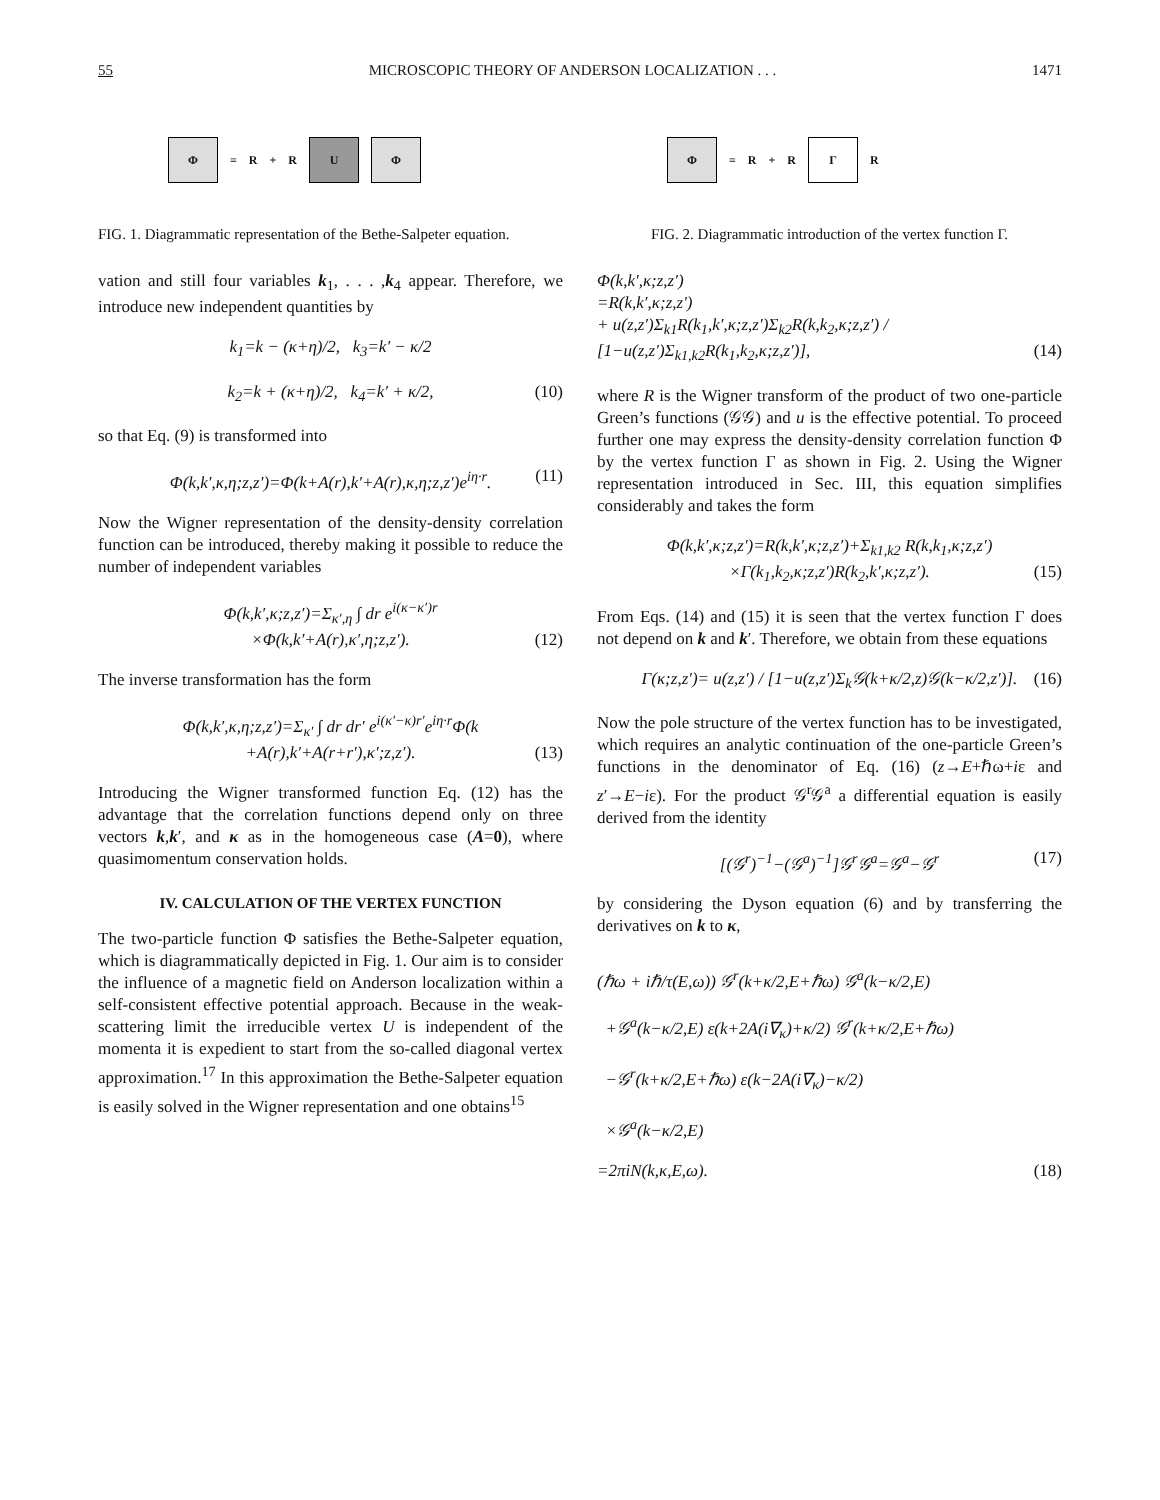55 MICROSCOPIC THEORY OF ANDERSON LOCALIZATION . . . 1471
Φ
= R + R
U Φ
FIG. 1. Diagrammatic representation of the Bethe-Salpeter equation.
vation and still four variables k<sub>1</sub>, . . . ,k<sub>4</sub> appear. Therefore, we introduce new independent quantities by
k<sub>1</sub>=k − (κ+η)/2, k<sub>3</sub>=k′ − κ/2
k<sub>2</sub>=k + (κ+η)/2, k<sub>4</sub>=k′ + κ/2, (10)
so that Eq. (9) is transformed into
Φ(k,k′,κ,η;z,z′)=Φ(k+A(r),k′+A(r),κ,η;z,z′)e<sup>iη·r</sup>. (11)
Now the Wigner representation of the density-density correlation function can be introduced, thereby making it possible to reduce the number of independent variables
Φ(k,k′,κ;z,z′)=Σ<sub>κ′,η</sub> ∫ dr e<sup>i(κ−κ′)r</sup>
×Φ(k,k′+A(r),κ′,η;z,z′). (12)
The inverse transformation has the form
Φ(k,k′,κ,η;z,z′)=Σ<sub>κ′</sub> ∫ dr dr′ e<sup>i(κ′−κ)r′</sup>e<sup>iη·r</sup>Φ(k
+A(r),k′+A(r+r′),κ′;z,z′). (13)
Introducing the Wigner transformed function Eq. (12) has the advantage that the correlation functions depend only on three vectors k,k′, and κ as in the homogeneous case (A=0), where quasimomentum conservation holds.
IV. CALCULATION OF THE VERTEX FUNCTION
The two-particle function Φ satisfies the Bethe-Salpeter equation, which is diagrammatically depicted in Fig. 1. Our aim is to consider the influence of a magnetic field on Anderson localization within a self-consistent effective potential approach. Because in the weak-scattering limit the irreducible vertex U is independent of the momenta it is expedient to start from the so-called diagonal vertex approximation.<sup>17</sup> In this approximation the Bethe-Salpeter equation is easily solved in the Wigner representation and one obtains<sup>15</sup>
Φ
= R + R
Γ
R
FIG. 2. Diagrammatic introduction of the vertex function Γ.
Φ(k,k′,κ;z,z′)
=R(k,k′,κ;z,z′)
+ u(z,z′)Σ<sub>k1</sub>R(k<sub>1</sub>,k′,κ;z,z′)Σ<sub>k2</sub>R(k,k<sub>2</sub>,κ;z,z′) / [1−u(z,z′)Σ<sub>k1,k2</sub>R(k<sub>1</sub>,k<sub>2</sub>,κ;z,z′)], (14)
where R is the Wigner transform of the product of two one-particle Green’s functions (𝒢𝒢) and u is the effective potential. To proceed further one may express the density-density correlation function Φ by the vertex function Γ as shown in Fig. 2. Using the Wigner representation introduced in Sec. III, this equation simplifies considerably and takes the form
Φ(k,k′,κ;z,z′)=R(k,k′,κ;z,z′)+Σ<sub>k1,k2</sub> R(k,k<sub>1</sub>,κ;z,z′)
×Γ(k<sub>1</sub>,k<sub>2</sub>,κ;z,z′)R(k<sub>2</sub>,k′,κ;z,z′). (15)
From Eqs. (14) and (15) it is seen that the vertex function Γ does not depend on k and k′. Therefore, we obtain from these equations
Γ(κ;z,z′)= u(z,z′) / [1−u(z,z′)Σ<sub>k</sub>𝒢(k+κ/2,z)𝒢(k−κ/2,z′)]. (16)
Now the pole structure of the vertex function has to be investigated, which requires an analytic continuation of the one-particle Green’s functions in the denominator of Eq. (16) (z→E+ℏω+iε and z′→E−iε). For the product 𝒢<sup>r</sup>𝒢<sup>a</sup> a differential equation is easily derived from the identity
[(𝒢<sup>r</sup>)<sup>−1</sup>−(𝒢<sup>a</sup>)<sup>−1</sup>]𝒢<sup>r</sup>𝒢<sup>a</sup>=𝒢<sup>a</sup>−𝒢<sup>r</sup> (17)
by considering the Dyson equation (6) and by transferring the derivatives on k to κ,
(ℏω + iℏ/τ(E,ω)) 𝒢<sup>r</sup>(k+κ/2,E+ℏω) 𝒢<sup>a</sup>(k−κ/2,E)
+𝒢<sup>a</sup>(k−κ/2,E) ε(k+2A(i∇<sub>κ</sub>)+κ/2) 𝒢<sup>r</sup>(k+κ/2,E+ℏω)
−𝒢<sup>r</sup>(k+κ/2,E+ℏω) ε(k−2A(i∇<sub>κ</sub>)−κ/2)
×𝒢<sup>a</sup>(k−κ/2,E)
=2πiN(k,κ,E,ω). (18)